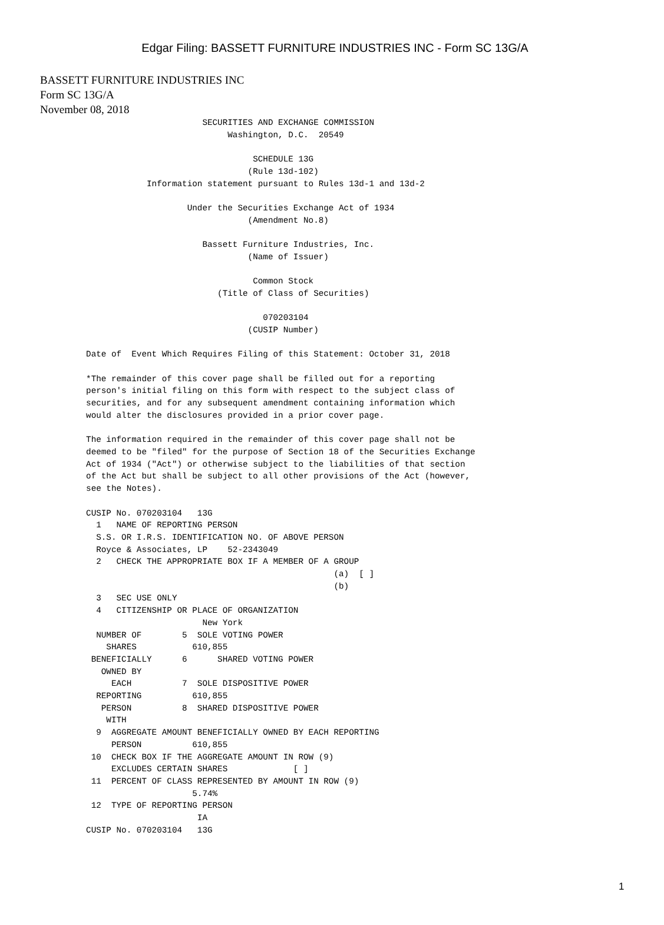Edgar Filing: BASSETT FURNITURE INDUSTRIES INC - Form SC 13G/A
BASSETT FURNITURE INDUSTRIES INC
Form SC 13G/A
November 08, 2018
                              SECURITIES AND EXCHANGE COMMISSION
                                   Washington, D.C.  20549

                                        SCHEDULE 13G
                                       (Rule 13d-102)
                   Information statement pursuant to Rules 13d-1 and 13d-2

                           Under the Securities Exchange Act of 1934
                                       (Amendment No.8)

                              Bassett Furniture Industries, Inc.
                                       (Name of Issuer)

                                        Common Stock
                                 (Title of Class of Securities)

                                          070203104
                                       (CUSIP Number)

       Date of  Event Which Requires Filing of this Statement: October 31, 2018

       *The remainder of this cover page shall be filled out for a reporting
       person's initial filing on this form with respect to the subject class of
       securities, and for any subsequent amendment containing information which
       would alter the disclosures provided in a prior cover page.

       The information required in the remainder of this cover page shall not be
       deemed to be "filed" for the purpose of Section 18 of the Securities Exchange
       Act of 1934 ("Act") or otherwise subject to the liabilities of that section
       of the Act but shall be subject to all other provisions of the Act (however,
       see the Notes).

       CUSIP No. 070203104   13G
         1   NAME OF REPORTING PERSON
         S.S. OR I.R.S. IDENTIFICATION NO. OF ABOVE PERSON
         Royce & Associates, LP    52-2343049
         2   CHECK THE APPROPRIATE BOX IF A MEMBER OF A GROUP
                                                        (a)  [ ]
                                                        (b)
         3   SEC USE ONLY
         4   CITIZENSHIP OR PLACE OF ORGANIZATION
                              New York
         NUMBER OF        5  SOLE VOTING POWER
           SHARES           610,855
        BENEFICIALLY      6      SHARED VOTING POWER
          OWNED BY
            EACH          7  SOLE DISPOSITIVE POWER
         REPORTING          610,855
          PERSON          8  SHARED DISPOSITIVE POWER
           WITH
         9  AGGREGATE AMOUNT BENEFICIALLY OWNED BY EACH REPORTING
            PERSON          610,855
        10  CHECK BOX IF THE AGGREGATE AMOUNT IN ROW (9)
            EXCLUDES CERTAIN SHARES             [ ]
        11  PERCENT OF CLASS REPRESENTED BY AMOUNT IN ROW (9)
                            5.74%
        12  TYPE OF REPORTING PERSON
                             IA
       CUSIP No. 070203104   13G
1